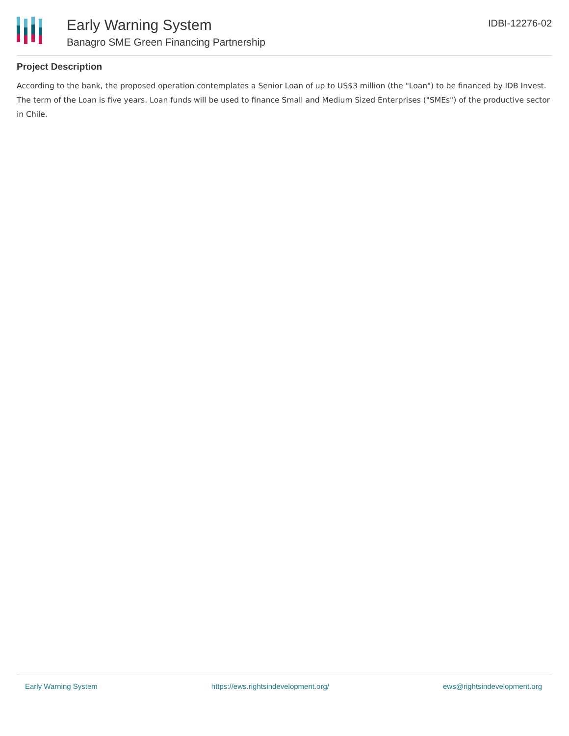Early Warning System
Banagro SME Green Financing Partnership
IDBI-12276-02
Project Description
According to the bank, the proposed operation contemplates a Senior Loan of up to US$3 million (the "Loan") to be financed by IDB Invest. The term of the Loan is five years. Loan funds will be used to finance Small and Medium Sized Enterprises ("SMEs") of the productive sector in Chile.
Early Warning System https://ews.rightsindevelopment.org/ ews@rightsindevelopment.org